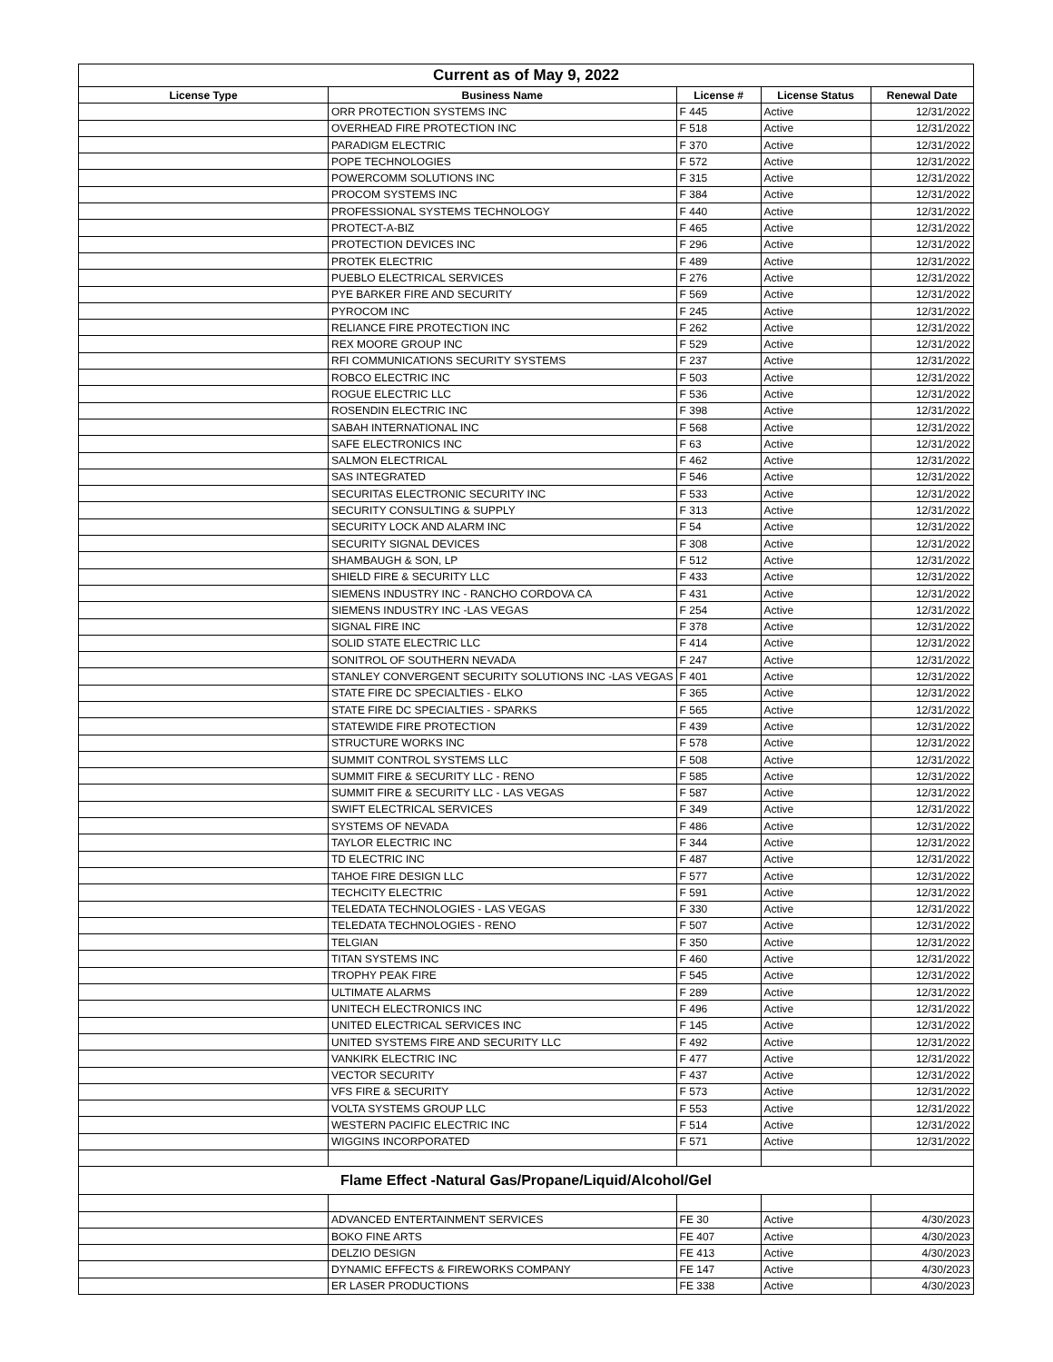| Current as of May 9, 2022 | | | | |
| License Type | Business Name | License # | License Status | Renewal Date |
| | ORR PROTECTION SYSTEMS INC | F 445 | Active | 12/31/2022 |
| | OVERHEAD FIRE PROTECTION INC | F 518 | Active | 12/31/2022 |
| | PARADIGM ELECTRIC | F 370 | Active | 12/31/2022 |
| | POPE TECHNOLOGIES | F 572 | Active | 12/31/2022 |
| | POWERCOMM SOLUTIONS INC | F 315 | Active | 12/31/2022 |
| | PROCOM SYSTEMS INC | F 384 | Active | 12/31/2022 |
| | PROFESSIONAL SYSTEMS TECHNOLOGY | F 440 | Active | 12/31/2022 |
| | PROTECT-A-BIZ | F 465 | Active | 12/31/2022 |
| | PROTECTION DEVICES INC | F 296 | Active | 12/31/2022 |
| | PROTEK ELECTRIC | F 489 | Active | 12/31/2022 |
| | PUEBLO ELECTRICAL SERVICES | F 276 | Active | 12/31/2022 |
| | PYE BARKER FIRE AND SECURITY | F 569 | Active | 12/31/2022 |
| | PYROCOM INC | F 245 | Active | 12/31/2022 |
| | RELIANCE FIRE PROTECTION INC | F 262 | Active | 12/31/2022 |
| | REX MOORE GROUP INC | F 529 | Active | 12/31/2022 |
| | RFI COMMUNICATIONS SECURITY SYSTEMS | F 237 | Active | 12/31/2022 |
| | ROBCO ELECTRIC INC | F 503 | Active | 12/31/2022 |
| | ROGUE ELECTRIC LLC | F 536 | Active | 12/31/2022 |
| | ROSENDIN ELECTRIC INC | F 398 | Active | 12/31/2022 |
| | SABAH INTERNATIONAL INC | F 568 | Active | 12/31/2022 |
| | SAFE ELECTRONICS INC | F 63 | Active | 12/31/2022 |
| | SALMON ELECTRICAL | F 462 | Active | 12/31/2022 |
| | SAS INTEGRATED | F 546 | Active | 12/31/2022 |
| | SECURITAS ELECTRONIC SECURITY INC | F 533 | Active | 12/31/2022 |
| | SECURITY CONSULTING & SUPPLY | F 313 | Active | 12/31/2022 |
| | SECURITY LOCK AND ALARM INC | F 54 | Active | 12/31/2022 |
| | SECURITY SIGNAL DEVICES | F 308 | Active | 12/31/2022 |
| | SHAMBAUGH & SON, LP | F 512 | Active | 12/31/2022 |
| | SHIELD FIRE & SECURITY LLC | F 433 | Active | 12/31/2022 |
| | SIEMENS INDUSTRY INC - RANCHO CORDOVA CA | F 431 | Active | 12/31/2022 |
| | SIEMENS INDUSTRY INC -LAS VEGAS | F 254 | Active | 12/31/2022 |
| | SIGNAL FIRE INC | F 378 | Active | 12/31/2022 |
| | SOLID STATE ELECTRIC LLC | F 414 | Active | 12/31/2022 |
| | SONITROL OF SOUTHERN NEVADA | F 247 | Active | 12/31/2022 |
| | STANLEY CONVERGENT SECURITY SOLUTIONS INC -LAS VEGAS | F 401 | Active | 12/31/2022 |
| | STATE FIRE DC SPECIALTIES - ELKO | F 365 | Active | 12/31/2022 |
| | STATE FIRE DC SPECIALTIES - SPARKS | F 565 | Active | 12/31/2022 |
| | STATEWIDE FIRE PROTECTION | F 439 | Active | 12/31/2022 |
| | STRUCTURE WORKS INC | F 578 | Active | 12/31/2022 |
| | SUMMIT CONTROL SYSTEMS LLC | F 508 | Active | 12/31/2022 |
| | SUMMIT FIRE & SECURITY LLC - RENO | F 585 | Active | 12/31/2022 |
| | SUMMIT FIRE & SECURITY LLC - LAS VEGAS | F 587 | Active | 12/31/2022 |
| | SWIFT ELECTRICAL SERVICES | F 349 | Active | 12/31/2022 |
| | SYSTEMS OF NEVADA | F 486 | Active | 12/31/2022 |
| | TAYLOR ELECTRIC INC | F 344 | Active | 12/31/2022 |
| | TD ELECTRIC INC | F 487 | Active | 12/31/2022 |
| | TAHOE FIRE DESIGN LLC | F 577 | Active | 12/31/2022 |
| | TECHCITY ELECTRIC | F 591 | Active | 12/31/2022 |
| | TELEDATA TECHNOLOGIES - LAS VEGAS | F 330 | Active | 12/31/2022 |
| | TELEDATA TECHNOLOGIES - RENO | F 507 | Active | 12/31/2022 |
| | TELGIAN | F 350 | Active | 12/31/2022 |
| | TITAN SYSTEMS INC | F 460 | Active | 12/31/2022 |
| | TROPHY PEAK FIRE | F 545 | Active | 12/31/2022 |
| | ULTIMATE ALARMS | F 289 | Active | 12/31/2022 |
| | UNITECH ELECTRONICS INC | F 496 | Active | 12/31/2022 |
| | UNITED ELECTRICAL SERVICES INC | F 145 | Active | 12/31/2022 |
| | UNITED SYSTEMS FIRE AND SECURITY LLC | F 492 | Active | 12/31/2022 |
| | VANKIRK ELECTRIC INC | F 477 | Active | 12/31/2022 |
| | VECTOR SECURITY | F 437 | Active | 12/31/2022 |
| | VFS FIRE & SECURITY | F 573 | Active | 12/31/2022 |
| | VOLTA SYSTEMS GROUP LLC | F 553 | Active | 12/31/2022 |
| | WESTERN PACIFIC ELECTRIC INC | F 514 | Active | 12/31/2022 |
| | WIGGINS INCORPORATED | F 571 | Active | 12/31/2022 |
| Flame Effect -Natural Gas/Propane/Liquid/Alcohol/Gel | | | | |
| | ADVANCED ENTERTAINMENT SERVICES | FE 30 | Active | 4/30/2023 |
| | BOKO FINE ARTS | FE 407 | Active | 4/30/2023 |
| | DELZIO DESIGN | FE 413 | Active | 4/30/2023 |
| | DYNAMIC EFFECTS & FIREWORKS COMPANY | FE 147 | Active | 4/30/2023 |
| | ER LASER PRODUCTIONS | FE 338 | Active | 4/30/2023 |